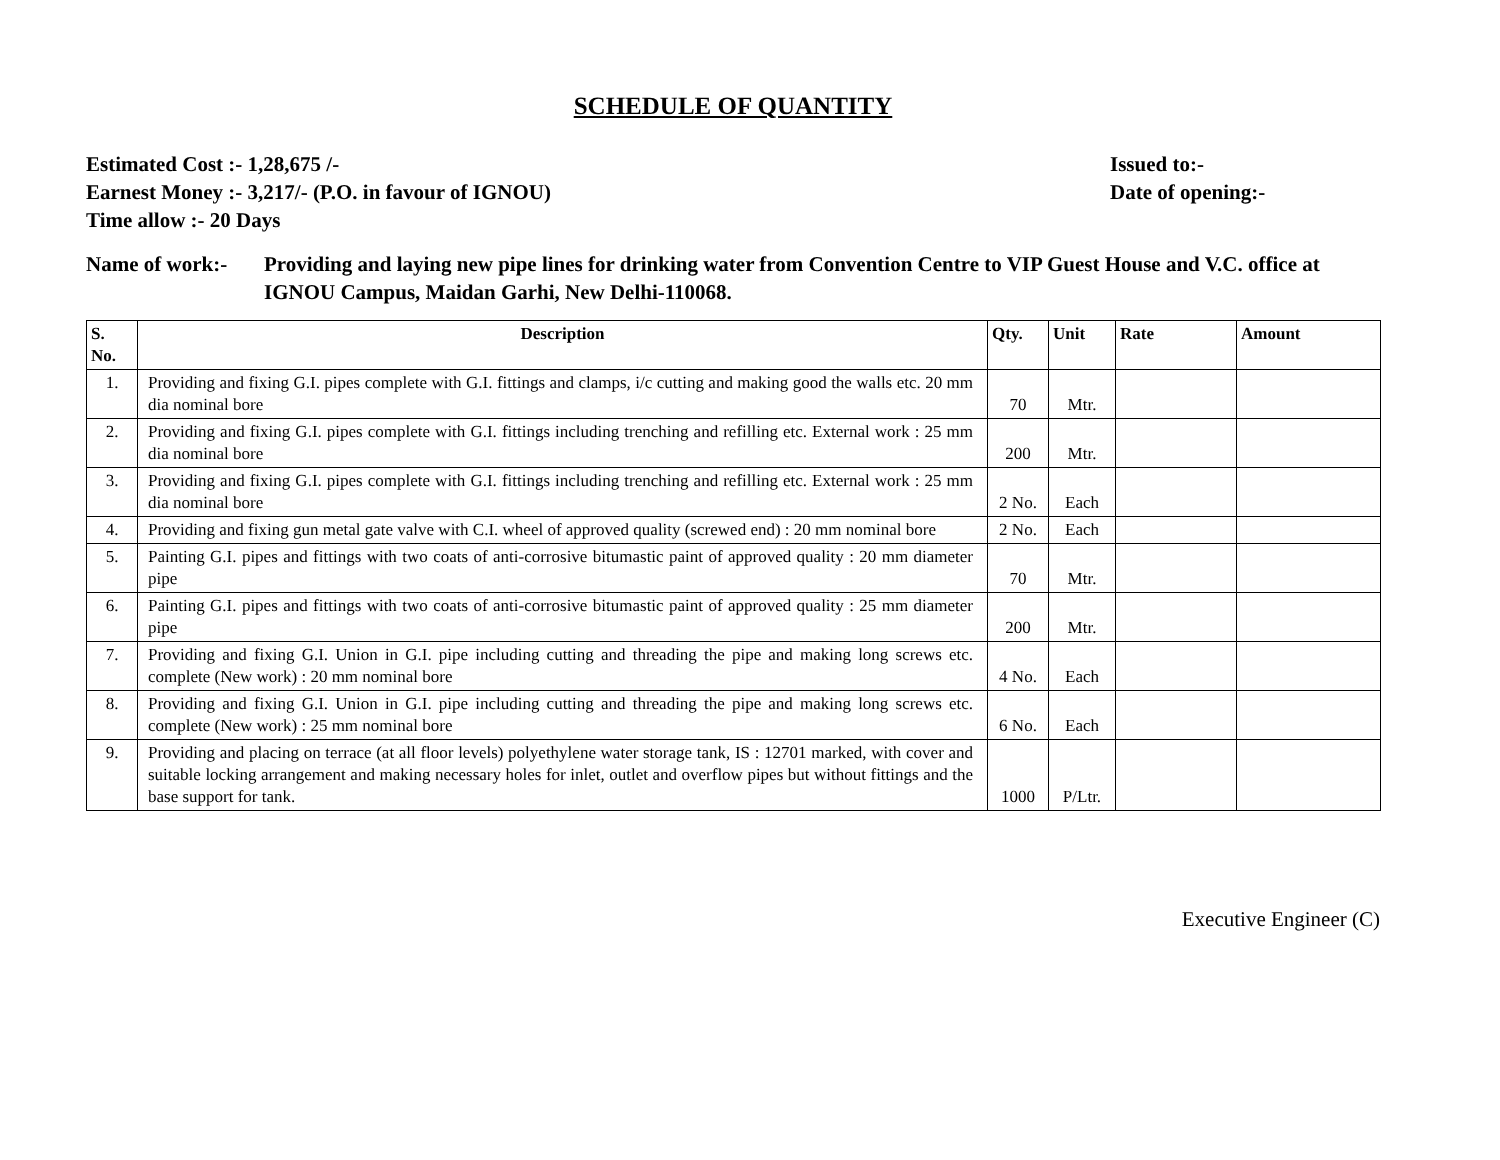SCHEDULE OF QUANTITY
Estimated Cost :- 1,28,675 /-
Earnest Money :- 3,217/- (P.O. in favour of IGNOU)
Time allow :- 20 Days
Issued to:-
Date of opening:-
Name of work:- Providing and laying new pipe lines for drinking water from Convention Centre to VIP Guest House and V.C. office at IGNOU Campus, Maidan Garhi, New Delhi-110068.
| S. No. | Description | Qty. | Unit | Rate | Amount |
| --- | --- | --- | --- | --- | --- |
| 1. | Providing and fixing G.I. pipes complete with G.I. fittings and clamps, i/c cutting and making good the walls etc. 20 mm dia nominal bore | 70 | Mtr. | | |
| 2. | Providing and fixing G.I. pipes complete with G.I. fittings including trenching and refilling etc. External work : 25 mm dia nominal bore | 200 | Mtr. | | |
| 3. | Providing and fixing G.I. pipes complete with G.I. fittings including trenching and refilling etc. External work : 25 mm dia nominal bore | 2 No. | Each | | |
| 4. | Providing and fixing gun metal gate valve with C.I. wheel of approved quality (screwed end) : 20 mm nominal bore | 2 No. | Each | | |
| 5. | Painting G.I. pipes and fittings with two coats of anti-corrosive bitumastic paint of approved quality : 20 mm diameter pipe | 70 | Mtr. | | |
| 6. | Painting G.I. pipes and fittings with two coats of anti-corrosive bitumastic paint of approved quality : 25 mm diameter pipe | 200 | Mtr. | | |
| 7. | Providing and fixing G.I. Union in G.I. pipe including cutting and threading the pipe and making long screws etc. complete (New work) : 20 mm nominal bore | 4 No. | Each | | |
| 8. | Providing and fixing G.I. Union in G.I. pipe including cutting and threading the pipe and making long screws etc. complete (New work) : 25 mm nominal bore | 6 No. | Each | | |
| 9. | Providing and placing on terrace (at all floor levels) polyethylene water storage tank, IS : 12701 marked, with cover and suitable locking arrangement and making necessary holes for inlet, outlet and overflow pipes but without fittings and the base support for tank. | 1000 | P/Ltr. | | |
Executive Engineer (C)